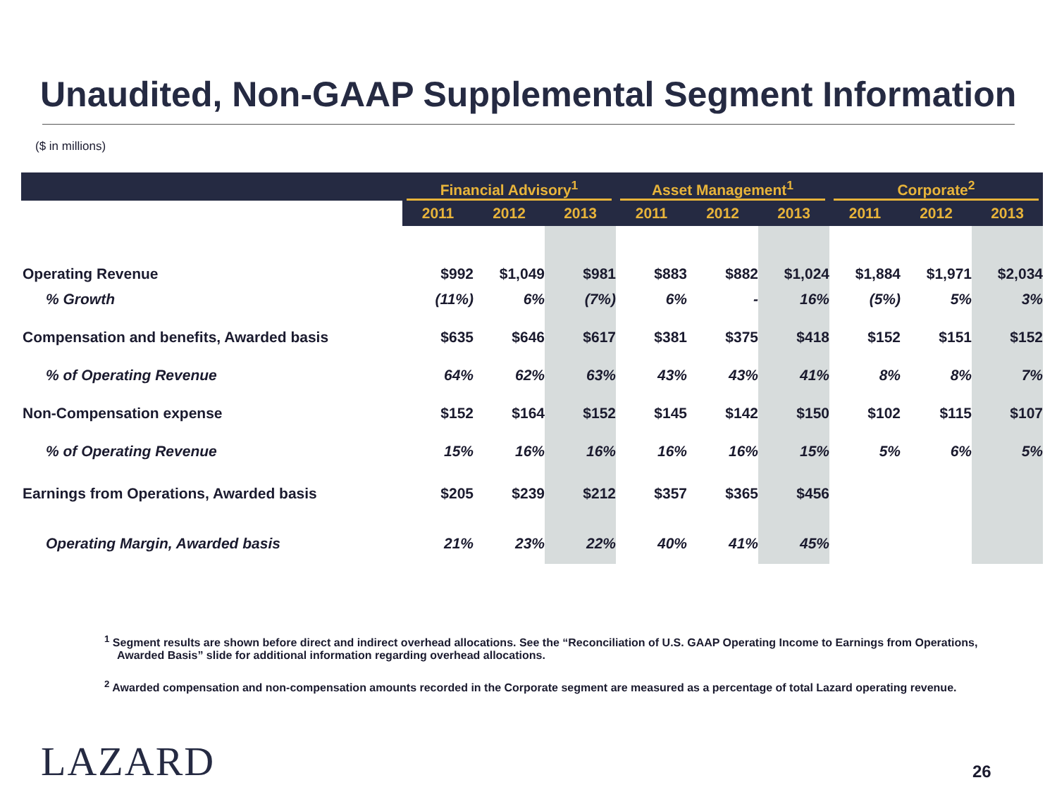Unaudited, Non-GAAP Supplemental Segment Information
($ in millions)
| | Financial Advisory<sup>1</sup> | | | Asset Management<sup>1</sup> | | | Corporate<sup>2</sup> | | |
| --- | --- | --- | --- | --- | --- | --- | --- | --- | --- |
| | 2011 | 2012 | 2013 | 2011 | 2012 | 2013 | 2011 | 2012 | 2013 |
| Operating Revenue | $992 | $1,049 | $981 | $883 | $882 | $1,024 | $1,884 | $1,971 | $2,034 |
| % Growth | (11%) | 6% | (7%) | 6% | - | 16% | (5%) | 5% | 3% |
| Compensation and benefits, Awarded basis | $635 | $646 | $617 | $381 | $375 | $418 | $152 | $151 | $152 |
| % of Operating Revenue | 64% | 62% | 63% | 43% | 43% | 41% | 8% | 8% | 7% |
| Non-Compensation expense | $152 | $164 | $152 | $145 | $142 | $150 | $102 | $115 | $107 |
| % of Operating Revenue | 15% | 16% | 16% | 16% | 16% | 15% | 5% | 6% | 5% |
| Earnings from Operations, Awarded basis | $205 | $239 | $212 | $357 | $365 | $456 | | | |
| Operating Margin, Awarded basis | 21% | 23% | 22% | 40% | 41% | 45% | | | |
<sup>1</sup> Segment results are shown before direct and indirect overhead allocations. See the “Reconciliation of U.S. GAAP Operating Income to Earnings from Operations, Awarded Basis” slide for additional information regarding overhead allocations.
<sup>2</sup> Awarded compensation and non-compensation amounts recorded in the Corporate segment are measured as a percentage of total Lazard operating revenue.
LAZARD 26